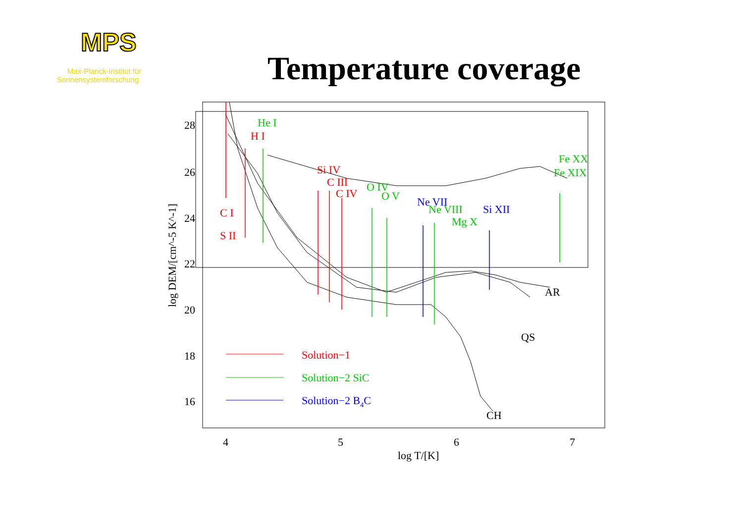MPS
Max-Planck-Institut für
Sonnensystemforschung
Temperature coverage
28
26
24
22
20
18
16
4
5
6
7
log T/[K]
AR
QS
CH
log DEM/[cm^-5 K^-1]
Solution−1
C I
S II
H I
Si IV
C III
C IV
Solution−2 SiC
He I
O IV
O V
Ne VIII
Mg X
Fe XX
Fe XIX
Solution−2 B4C
Ne VII
Si XII